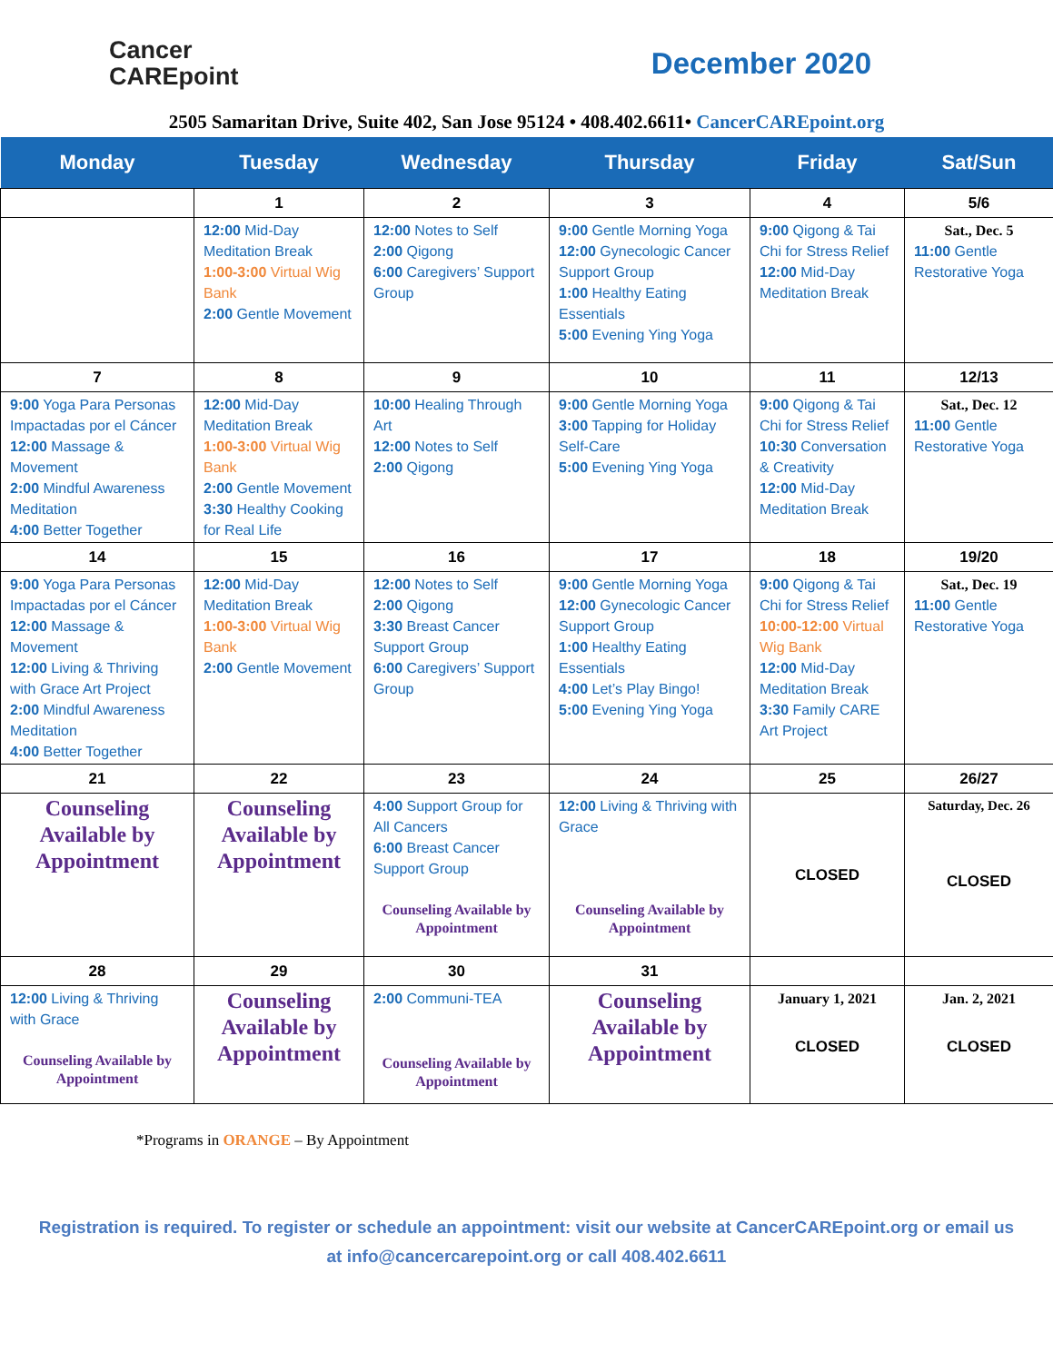Cancer
CAREpoint
December 2020
2505 Samaritan Drive, Suite 402, San Jose 95124 • 408.402.6611• CancerCAREpoint.org
| Monday | Tuesday | Wednesday | Thursday | Friday | Sat/Sun |
| --- | --- | --- | --- | --- | --- |
| | 1 | 2 | 3 | 4 | 5/6 |
| | 12:00 Mid-Day Meditation Break 1:00-3:00 Virtual Wig Bank 2:00 Gentle Movement | 12:00 Notes to Self 2:00 Qigong 6:00 Caregivers’ Support Group | 9:00 Gentle Morning Yoga 12:00 Gynecologic Cancer Support Group 1:00 Healthy Eating Essentials 5:00 Evening Ying Yoga | 9:00 Qigong & Tai Chi for Stress Relief 12:00 Mid-Day Meditation Break | Sat., Dec. 5 11:00 Gentle Restorative Yoga |
| 7 | 8 | 9 | 10 | 11 | 12/13 |
| 9:00 Yoga Para Personas Impactadas por el Cáncer 12:00 Massage & Movement 2:00 Mindful Awareness Meditation 4:00 Better Together | 12:00 Mid-Day Meditation Break 1:00-3:00 Virtual Wig Bank 2:00 Gentle Movement 3:30 Healthy Cooking for Real Life | 10:00 Healing Through Art 12:00 Notes to Self 2:00 Qigong | 9:00 Gentle Morning Yoga 3:00 Tapping for Holiday Self-Care 5:00 Evening Ying Yoga | 9:00 Qigong & Tai Chi for Stress Relief 10:30 Conversation & Creativity 12:00 Mid-Day Meditation Break | Sat., Dec. 12 11:00 Gentle Restorative Yoga |
| 14 | 15 | 16 | 17 | 18 | 19/20 |
| 9:00 Yoga Para Personas Impactadas por el Cáncer 12:00 Massage & Movement 12:00 Living & Thriving with Grace Art Project 2:00 Mindful Awareness Meditation 4:00 Better Together | 12:00 Mid-Day Meditation Break 1:00-3:00 Virtual Wig Bank 2:00 Gentle Movement | 12:00 Notes to Self 2:00 Qigong 3:30 Breast Cancer Support Group 6:00 Caregivers’ Support Group | 9:00 Gentle Morning Yoga 12:00 Gynecologic Cancer Support Group 1:00 Healthy Eating Essentials 4:00 Let’s Play Bingo! 5:00 Evening Ying Yoga | 9:00 Qigong & Tai Chi for Stress Relief 10:00-12:00 Virtual Wig Bank 12:00 Mid-Day Meditation Break 3:30 Family CARE Art Project | Sat., Dec. 19 11:00 Gentle Restorative Yoga |
| 21 | 22 | 23 | 24 | 25 | 26/27 |
| Counseling Available by Appointment | Counseling Available by Appointment | 4:00 Support Group for All Cancers 6:00 Breast Cancer Support Group Counseling Available by Appointment | 12:00 Living & Thriving with Grace Counseling Available by Appointment | CLOSED | Saturday, Dec. 26 CLOSED |
| 28 | 29 | 30 | 31 | | |
| 12:00 Living & Thriving with Grace Counseling Available by Appointment | Counseling Available by Appointment | 2:00 Communi-TEA Counseling Available by Appointment | Counseling Available by Appointment | January 1, 2021 CLOSED | Jan. 2, 2021 CLOSED |
*Programs in ORANGE – By Appointment
Registration is required. To register or schedule an appointment: visit our website at CancerCAREpoint.org or email us at info@cancercarepoint.org or call 408.402.6611